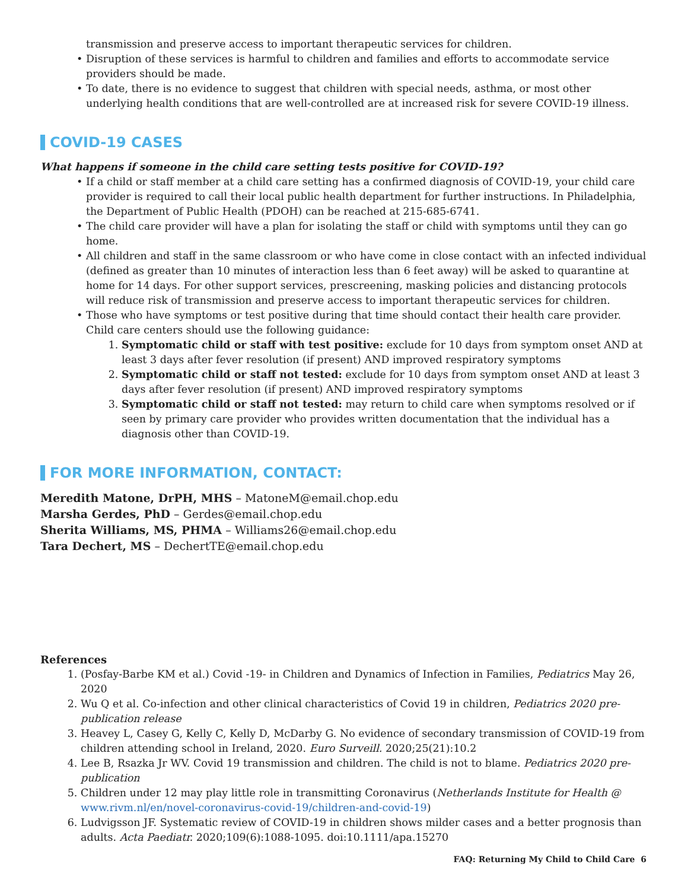transmission and preserve access to important therapeutic services for children.
• Disruption of these services is harmful to children and families and efforts to accommodate service providers should be made.
• To date, there is no evidence to suggest that children with special needs, asthma, or most other underlying health conditions that are well-controlled are at increased risk for severe COVID-19 illness.
COVID-19 CASES
What happens if someone in the child care setting tests positive for COVID-19?
• If a child or staff member at a child care setting has a confirmed diagnosis of COVID-19, your child care provider is required to call their local public health department for further instructions. In Philadelphia, the Department of Public Health (PDOH) can be reached at 215-685-6741.
• The child care provider will have a plan for isolating the staff or child with symptoms until they can go home.
• All children and staff in the same classroom or who have come in close contact with an infected individual (defined as greater than 10 minutes of interaction less than 6 feet away) will be asked to quarantine at home for 14 days. For other support services, prescreening, masking policies and distancing protocols will reduce risk of transmission and preserve access to important therapeutic services for children.
• Those who have symptoms or test positive during that time should contact their health care provider. Child care centers should use the following guidance:
1. Symptomatic child or staff with test positive: exclude for 10 days from symptom onset AND at least 3 days after fever resolution (if present) AND improved respiratory symptoms
2. Symptomatic child or staff not tested: exclude for 10 days from symptom onset AND at least 3 days after fever resolution (if present) AND improved respiratory symptoms
3. Symptomatic child or staff not tested: may return to child care when symptoms resolved or if seen by primary care provider who provides written documentation that the individual has a diagnosis other than COVID-19.
FOR MORE INFORMATION, CONTACT:
Meredith Matone, DrPH, MHS – MatoneM@email.chop.edu
Marsha Gerdes, PhD – Gerdes@email.chop.edu
Sherita Williams, MS, PHMA – Williams26@email.chop.edu
Tara Dechert, MS – DechertTE@email.chop.edu
References
1. (Posfay-Barbe KM et al.) Covid -19- in Children and Dynamics of Infection in Families, Pediatrics May 26, 2020
2. Wu Q et al. Co-infection and other clinical characteristics of Covid 19 in children, Pediatrics 2020 pre-publication release
3. Heavey L, Casey G, Kelly C, Kelly D, McDarby G. No evidence of secondary transmission of COVID-19 from children attending school in Ireland, 2020. Euro Surveill. 2020;25(21):10.2
4. Lee B, Rsazka Jr WV. Covid 19 transmission and children. The child is not to blame. Pediatrics 2020 pre-publication
5. Children under 12 may play little role in transmitting Coronavirus (Netherlands Institute for Health @ www.rivm.nl/en/novel-coronavirus-covid-19/children-and-covid-19)
6. Ludvigsson JF. Systematic review of COVID-19 in children shows milder cases and a better prognosis than adults. Acta Paediatr. 2020;109(6):1088-1095. doi:10.1111/apa.15270
FAQ: Returning My Child to Child Care 6